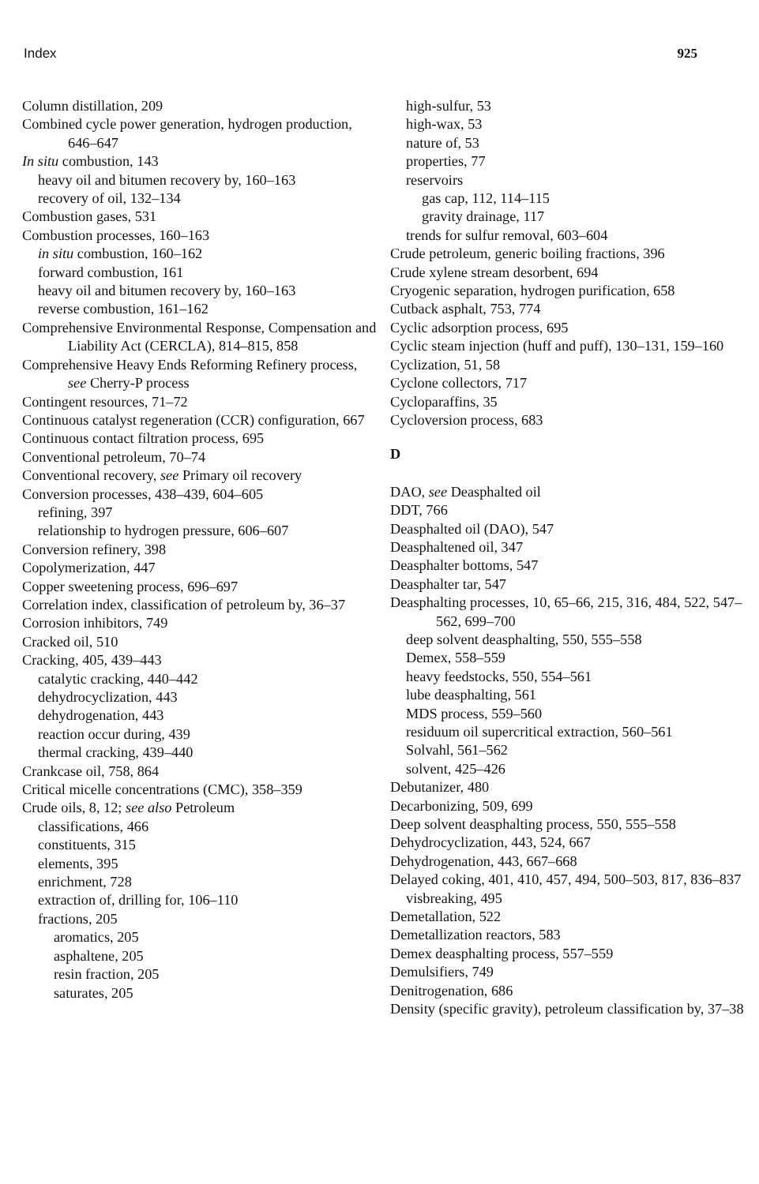Index 925
Column distillation, 209
Combined cycle power generation, hydrogen production, 646–647
In situ combustion, 143
heavy oil and bitumen recovery by, 160–163
recovery of oil, 132–134
Combustion gases, 531
Combustion processes, 160–163
in situ combustion, 160–162
forward combustion, 161
heavy oil and bitumen recovery by, 160–163
reverse combustion, 161–162
Comprehensive Environmental Response, Compensation and Liability Act (CERCLA), 814–815, 858
Comprehensive Heavy Ends Reforming Refinery process, see Cherry-P process
Contingent resources, 71–72
Continuous catalyst regeneration (CCR) configuration, 667
Continuous contact filtration process, 695
Conventional petroleum, 70–74
Conventional recovery, see Primary oil recovery
Conversion processes, 438–439, 604–605
refining, 397
relationship to hydrogen pressure, 606–607
Conversion refinery, 398
Copolymerization, 447
Copper sweetening process, 696–697
Correlation index, classification of petroleum by, 36–37
Corrosion inhibitors, 749
Cracked oil, 510
Cracking, 405, 439–443
catalytic cracking, 440–442
dehydrocyclization, 443
dehydrogenation, 443
reaction occur during, 439
thermal cracking, 439–440
Crankcase oil, 758, 864
Critical micelle concentrations (CMC), 358–359
Crude oils, 8, 12; see also Petroleum
classifications, 466
constituents, 315
elements, 395
enrichment, 728
extraction of, drilling for, 106–110
fractions, 205
aromatics, 205
asphaltene, 205
resin fraction, 205
saturates, 205
high-sulfur, 53
high-wax, 53
nature of, 53
properties, 77
reservoirs
gas cap, 112, 114–115
gravity drainage, 117
trends for sulfur removal, 603–604
Crude petroleum, generic boiling fractions, 396
Crude xylene stream desorbent, 694
Cryogenic separation, hydrogen purification, 658
Cutback asphalt, 753, 774
Cyclic adsorption process, 695
Cyclic steam injection (huff and puff), 130–131, 159–160
Cyclization, 51, 58
Cyclone collectors, 717
Cycloparaffins, 35
Cycloversion process, 683
D
DAO, see Deasphalted oil
DDT, 766
Deasphalted oil (DAO), 547
Deasphaltened oil, 347
Deasphalter bottoms, 547
Deasphalter tar, 547
Deasphalting processes, 10, 65–66, 215, 316, 484, 522, 547–562, 699–700
deep solvent deasphalting, 550, 555–558
Demex, 558–559
heavy feedstocks, 550, 554–561
lube deasphalting, 561
MDS process, 559–560
residuum oil supercritical extraction, 560–561
Solvahl, 561–562
solvent, 425–426
Debutanizer, 480
Decarbonizing, 509, 699
Deep solvent deasphalting process, 550, 555–558
Dehydrocyclization, 443, 524, 667
Dehydrogenation, 443, 667–668
Delayed coking, 401, 410, 457, 494, 500–503, 817, 836–837
visbreaking, 495
Demetallation, 522
Demetallization reactors, 583
Demex deasphalting process, 557–559
Demulsifiers, 749
Denitrogenation, 686
Density (specific gravity), petroleum classification by, 37–38